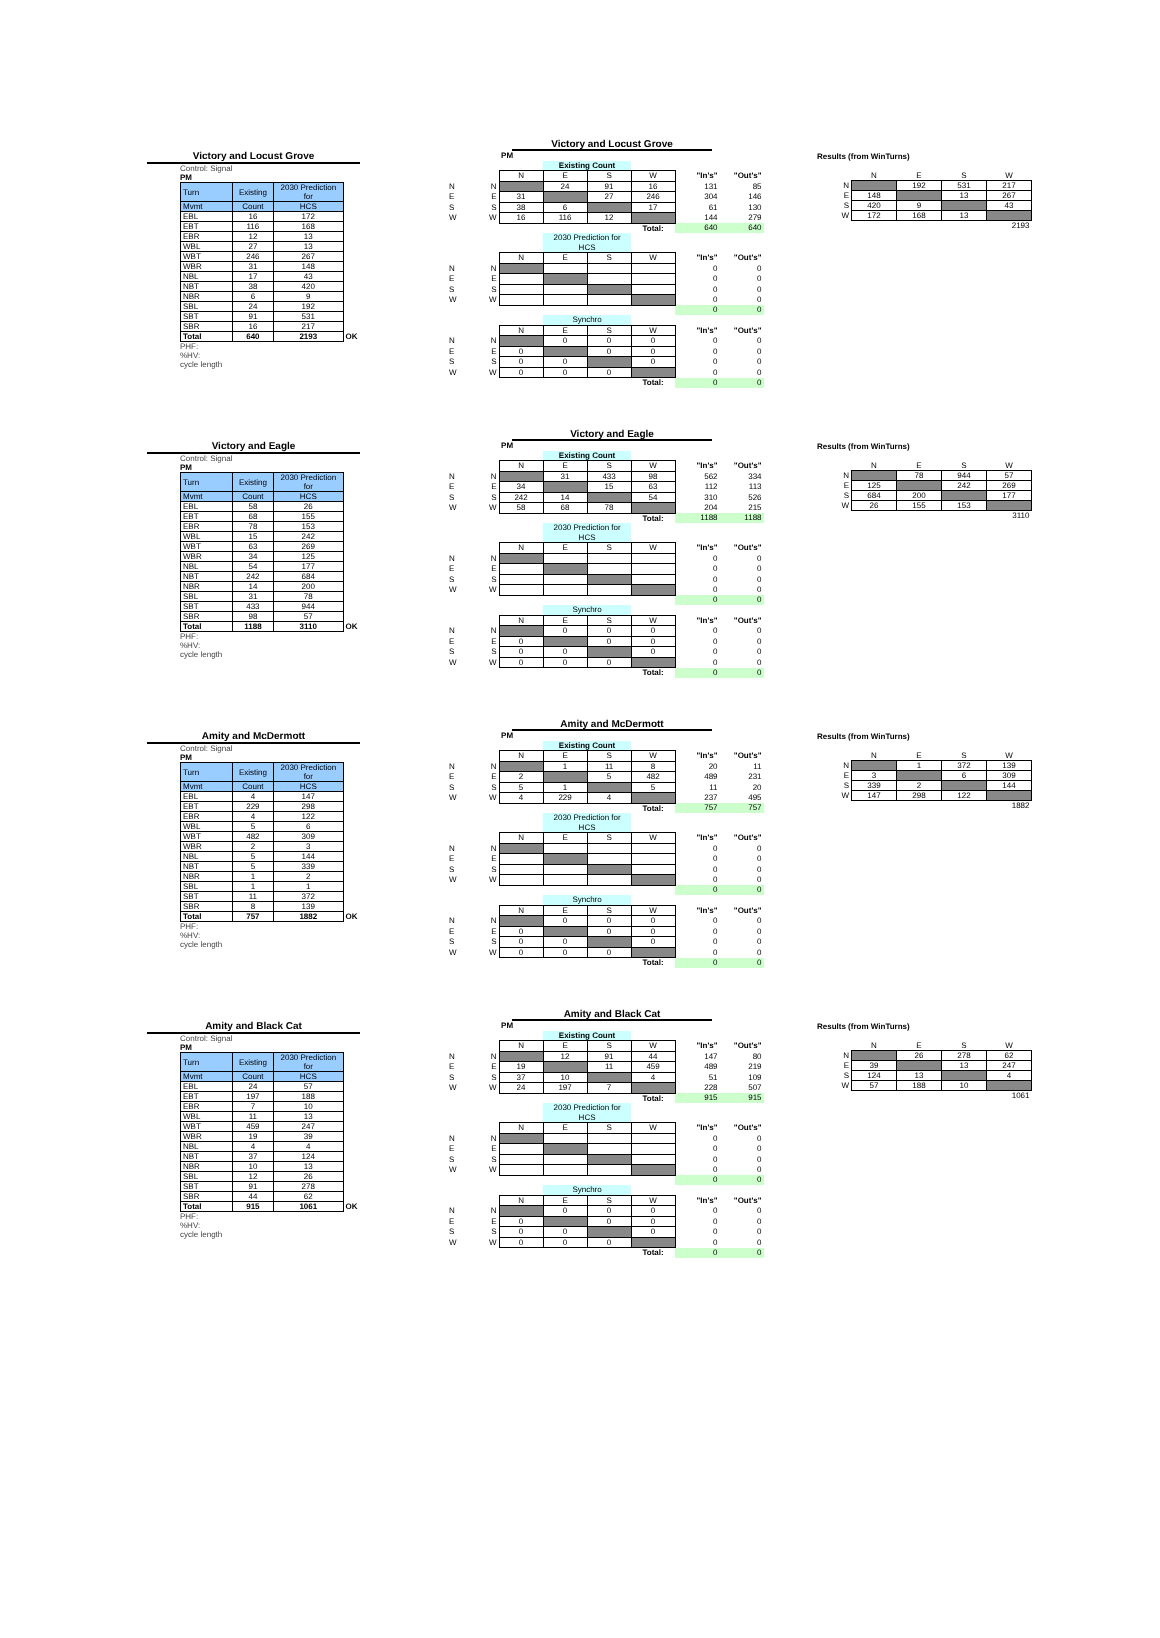Victory and Locust Grove
Control: Signal
PM
| Turn | Existing | 2030 Prediction for | |
| Mvmt | Count | HCS | |
| EBL | 16 | 172 | |
| EBT | 116 | 168 | |
| EBR | 12 | 13 | |
| WBL | 27 | 13 | |
| WBT | 246 | 267 | |
| WBR | 31 | 148 | |
| NBL | 17 | 43 | |
| NBT | 38 | 420 | |
| NBR | 6 | 9 | |
| SBL | 24 | 192 | |
| SBT | 91 | 531 | |
| SBR | 16 | 217 | |
| Total | 640 | 2193 | OK |
PHF:
%HV:
cycle length
Victory and Locust Grove
| | | PM | | | | | |
| | | | Existing Count | | | | |
| | | N | E | S | W | "In's" | "Out's" |
| N | N | | 24 | 91 | 16 | 131 | 85 |
| E | E | 31 | | 27 | 246 | 304 | 146 |
| S | S | 38 | 6 | | 17 | 61 | 130 |
| W | W | 16 | 116 | 12 | | 144 | 279 |
| | | | | | Total: | 640 | 640 |
| | | | 2030 Prediction for HCS | | | | |
| | | N | E | S | W | "In's" | "Out's" |
| N | N | | | | | 0 | 0 |
| E | E | | | | | 0 | 0 |
| S | S | | | | | 0 | 0 |
| W | W | | | | | 0 | 0 |
| | | | | | | 0 | 0 |
| | | | Synchro | | | | |
| | | N | E | S | W | "In's" | "Out's" |
| N | N | | 0 | 0 | 0 | 0 | 0 |
| E | E | 0 | | 0 | 0 | 0 | 0 |
| S | S | 0 | 0 | | 0 | 0 | 0 |
| W | W | 0 | 0 | 0 | | 0 | 0 |
| | | | | | Total: | 0 | 0 |
Results (from WinTurns)
| | N | E | S | W |
| N | | 192 | 531 | 217 |
| E | 148 | | 13 | 267 |
| S | 420 | 9 | | 43 |
| W | 172 | 168 | 13 | |
| | | | | 2193 |
Victory and Eagle
Control: Signal
PM
| Turn | Existing | 2030 Prediction for | |
| Mvmt | Count | HCS | |
| EBL | 58 | 26 | |
| EBT | 68 | 155 | |
| EBR | 78 | 153 | |
| WBL | 15 | 242 | |
| WBT | 63 | 269 | |
| WBR | 34 | 125 | |
| NBL | 54 | 177 | |
| NBT | 242 | 684 | |
| NBR | 14 | 200 | |
| SBL | 31 | 78 | |
| SBT | 433 | 944 | |
| SBR | 98 | 57 | |
| Total | 1188 | 3110 | OK |
PHF:
%HV:
cycle length
Victory and Eagle
| | | PM | | | | | |
| | | | Existing Count | | | | |
| | | N | E | S | W | "In's" | "Out's" |
| N | N | | 31 | 433 | 98 | 562 | 334 |
| E | E | 34 | | 15 | 63 | 112 | 113 |
| S | S | 242 | 14 | | 54 | 310 | 526 |
| W | W | 58 | 68 | 78 | | 204 | 215 |
| | | | | | Total: | 1188 | 1188 |
| | | | 2030 Prediction for HCS | | | | |
| | | N | E | S | W | "In's" | "Out's" |
| N | N | | | | | 0 | 0 |
| E | E | | | | | 0 | 0 |
| S | S | | | | | 0 | 0 |
| W | W | | | | | 0 | 0 |
| | | | | | | 0 | 0 |
| | | | Synchro | | | | |
| | | N | E | S | W | "In's" | "Out's" |
| N | N | | 0 | 0 | 0 | 0 | 0 |
| E | E | 0 | | 0 | 0 | 0 | 0 |
| S | S | 0 | 0 | | 0 | 0 | 0 |
| W | W | 0 | 0 | 0 | | 0 | 0 |
| | | | | | Total: | 0 | 0 |
Results (from WinTurns)
| | N | E | S | W |
| N | | 78 | 944 | 57 |
| E | 125 | | 242 | 269 |
| S | 684 | 200 | | 177 |
| W | 26 | 155 | 153 | |
| | | | | 3110 |
Amity and McDermott
Control: Signal
PM
| Turn | Existing | 2030 Prediction for | |
| Mvmt | Count | HCS | |
| EBL | 4 | 147 | |
| EBT | 229 | 298 | |
| EBR | 4 | 122 | |
| WBL | 5 | 6 | |
| WBT | 482 | 309 | |
| WBR | 2 | 3 | |
| NBL | 5 | 144 | |
| NBT | 5 | 339 | |
| NBR | 1 | 2 | |
| SBL | 1 | 1 | |
| SBT | 11 | 372 | |
| SBR | 8 | 139 | |
| Total | 757 | 1882 | OK |
PHF:
%HV:
cycle length
Amity and McDermott
| | | PM | | | | | |
| | | | Existing Count | | | | |
| | | N | E | S | W | "In's" | "Out's" |
| N | N | | 1 | 11 | 8 | 20 | 11 |
| E | E | 2 | | 5 | 482 | 489 | 231 |
| S | S | 5 | 1 | | 5 | 11 | 20 |
| W | W | 4 | 229 | 4 | | 237 | 495 |
| | | | | | Total: | 757 | 757 |
| | | | 2030 Prediction for HCS | | | | |
| | | N | E | S | W | "In's" | "Out's" |
| N | N | | | | | 0 | 0 |
| E | E | | | | | 0 | 0 |
| S | S | | | | | 0 | 0 |
| W | W | | | | | 0 | 0 |
| | | | | | | 0 | 0 |
| | | | Synchro | | | | |
| | | N | E | S | W | "In's" | "Out's" |
| N | N | | 0 | 0 | 0 | 0 | 0 |
| E | E | 0 | | 0 | 0 | 0 | 0 |
| S | S | 0 | 0 | | 0 | 0 | 0 |
| W | W | 0 | 0 | 0 | | 0 | 0 |
| | | | | | Total: | 0 | 0 |
Results (from WinTurns)
| | N | E | S | W |
| N | | 1 | 372 | 139 |
| E | 3 | | 6 | 309 |
| S | 339 | 2 | | 144 |
| W | 147 | 298 | 122 | |
| | | | | 1882 |
Amity and Black Cat
Control: Signal
PM
| Turn | Existing | 2030 Prediction for | |
| Mvmt | Count | HCS | |
| EBL | 24 | 57 | |
| EBT | 197 | 188 | |
| EBR | 7 | 10 | |
| WBL | 11 | 13 | |
| WBT | 459 | 247 | |
| WBR | 19 | 39 | |
| NBL | 4 | 4 | |
| NBT | 37 | 124 | |
| NBR | 10 | 13 | |
| SBL | 12 | 26 | |
| SBT | 91 | 278 | |
| SBR | 44 | 62 | |
| Total | 915 | 1061 | OK |
PHF:
%HV:
cycle length
Amity and Black Cat
| | | PM | | | | | |
| | | | Existing Count | | | | |
| | | N | E | S | W | "In's" | "Out's" |
| N | N | | 12 | 91 | 44 | 147 | 80 |
| E | E | 19 | | 11 | 459 | 489 | 219 |
| S | S | 37 | 10 | | 4 | 51 | 109 |
| W | W | 24 | 197 | 7 | | 228 | 507 |
| | | | | | Total: | 915 | 915 |
| | | | 2030 Prediction for HCS | | | | |
| | | N | E | S | W | "In's" | "Out's" |
| N | N | | | | | 0 | 0 |
| E | E | | | | | 0 | 0 |
| S | S | | | | | 0 | 0 |
| W | W | | | | | 0 | 0 |
| | | | | | | 0 | 0 |
| | | | Synchro | | | | |
| | | N | E | S | W | "In's" | "Out's" |
| N | N | | 0 | 0 | 0 | 0 | 0 |
| E | E | 0 | | 0 | 0 | 0 | 0 |
| S | S | 0 | 0 | | 0 | 0 | 0 |
| W | W | 0 | 0 | 0 | | 0 | 0 |
| | | | | | Total: | 0 | 0 |
Results (from WinTurns)
| | N | E | S | W |
| N | | 26 | 278 | 62 |
| E | 39 | | 13 | 247 |
| S | 124 | 13 | | 4 |
| W | 57 | 188 | 10 | |
| | | | | 1061 |